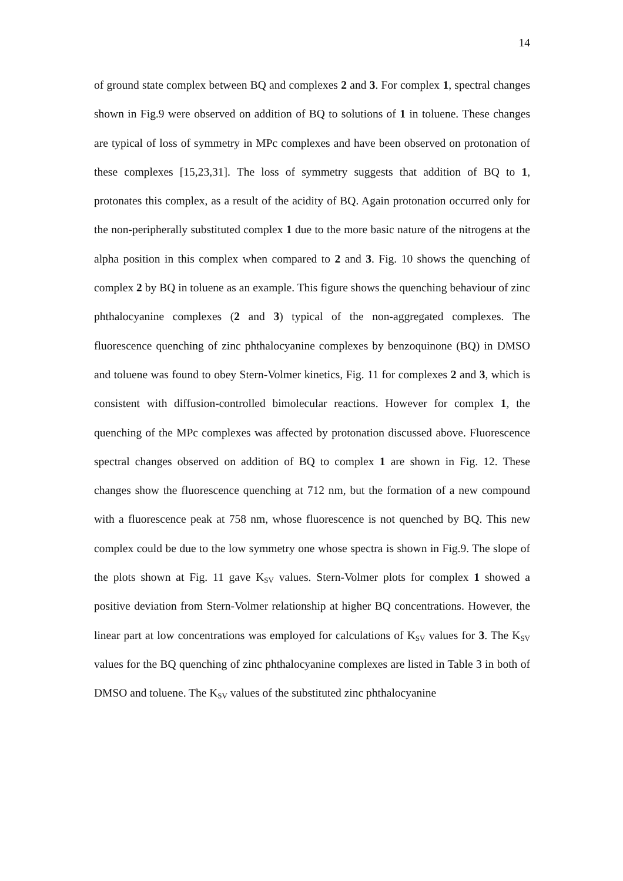14
of ground state complex between BQ and complexes 2 and 3. For complex 1, spectral changes shown in Fig.9 were observed on addition of BQ to solutions of 1 in toluene. These changes are typical of loss of symmetry in MPc complexes and have been observed on protonation of these complexes [15,23,31]. The loss of symmetry suggests that addition of BQ to 1, protonates this complex, as a result of the acidity of BQ. Again protonation occurred only for the non-peripherally substituted complex 1 due to the more basic nature of the nitrogens at the alpha position in this complex when compared to 2 and 3. Fig. 10 shows the quenching of complex 2 by BQ in toluene as an example. This figure shows the quenching behaviour of zinc phthalocyanine complexes (2 and 3) typical of the non-aggregated complexes. The fluorescence quenching of zinc phthalocyanine complexes by benzoquinone (BQ) in DMSO and toluene was found to obey Stern-Volmer kinetics, Fig. 11 for complexes 2 and 3, which is consistent with diffusion-controlled bimolecular reactions. However for complex 1, the quenching of the MPc complexes was affected by protonation discussed above. Fluorescence spectral changes observed on addition of BQ to complex 1 are shown in Fig. 12. These changes show the fluorescence quenching at 712 nm, but the formation of a new compound with a fluorescence peak at 758 nm, whose fluorescence is not quenched by BQ. This new complex could be due to the low symmetry one whose spectra is shown in Fig.9. The slope of the plots shown at Fig. 11 gave K<sub>SV</sub> values. Stern-Volmer plots for complex 1 showed a positive deviation from Stern-Volmer relationship at higher BQ concentrations. However, the linear part at low concentrations was employed for calculations of K<sub>SV</sub> values for 3. The K<sub>SV</sub> values for the BQ quenching of zinc phthalocyanine complexes are listed in Table 3 in both of DMSO and toluene. The K<sub>SV</sub> values of the substituted zinc phthalocyanine